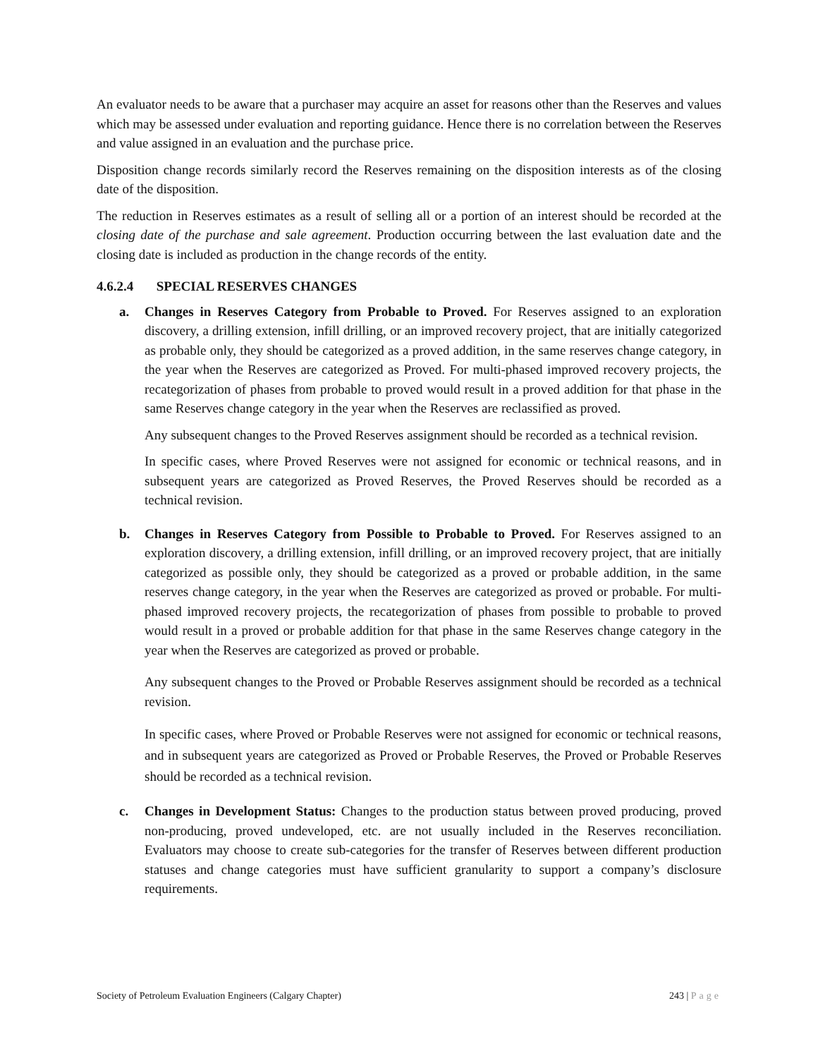An evaluator needs to be aware that a purchaser may acquire an asset for reasons other than the Reserves and values which may be assessed under evaluation and reporting guidance. Hence there is no correlation between the Reserves and value assigned in an evaluation and the purchase price.
Disposition change records similarly record the Reserves remaining on the disposition interests as of the closing date of the disposition.
The reduction in Reserves estimates as a result of selling all or a portion of an interest should be recorded at the closing date of the purchase and sale agreement. Production occurring between the last evaluation date and the closing date is included as production in the change records of the entity.
4.6.2.4 SPECIAL RESERVES CHANGES
a. Changes in Reserves Category from Probable to Proved. For Reserves assigned to an exploration discovery, a drilling extension, infill drilling, or an improved recovery project, that are initially categorized as probable only, they should be categorized as a proved addition, in the same reserves change category, in the year when the Reserves are categorized as Proved. For multi-phased improved recovery projects, the recategorization of phases from probable to proved would result in a proved addition for that phase in the same Reserves change category in the year when the Reserves are reclassified as proved.
Any subsequent changes to the Proved Reserves assignment should be recorded as a technical revision.
In specific cases, where Proved Reserves were not assigned for economic or technical reasons, and in subsequent years are categorized as Proved Reserves, the Proved Reserves should be recorded as a technical revision.
b. Changes in Reserves Category from Possible to Probable to Proved. For Reserves assigned to an exploration discovery, a drilling extension, infill drilling, or an improved recovery project, that are initially categorized as possible only, they should be categorized as a proved or probable addition, in the same reserves change category, in the year when the Reserves are categorized as proved or probable. For multi-phased improved recovery projects, the recategorization of phases from possible to probable to proved would result in a proved or probable addition for that phase in the same Reserves change category in the year when the Reserves are categorized as proved or probable.
Any subsequent changes to the Proved or Probable Reserves assignment should be recorded as a technical revision.
In specific cases, where Proved or Probable Reserves were not assigned for economic or technical reasons, and in subsequent years are categorized as Proved or Probable Reserves, the Proved or Probable Reserves should be recorded as a technical revision.
c. Changes in Development Status: Changes to the production status between proved producing, proved non-producing, proved undeveloped, etc. are not usually included in the Reserves reconciliation. Evaluators may choose to create sub-categories for the transfer of Reserves between different production statuses and change categories must have sufficient granularity to support a company’s disclosure requirements.
Society of Petroleum Evaluation Engineers (Calgary Chapter) 243 | Page